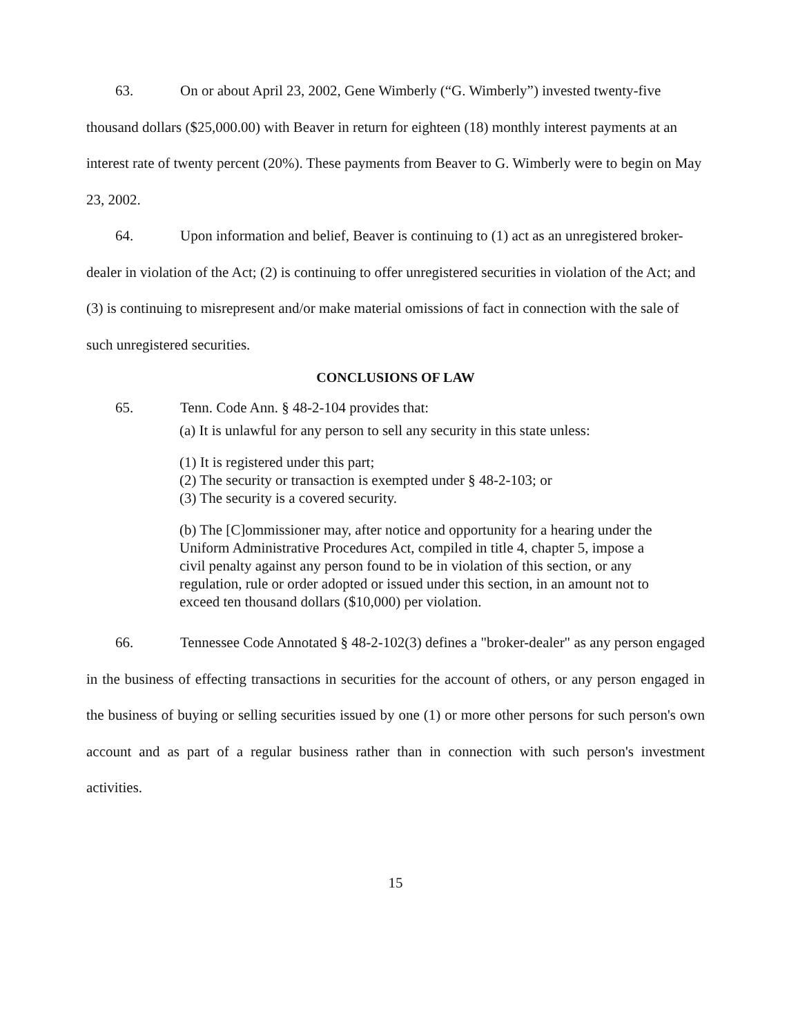63. On or about April 23, 2002, Gene Wimberly (“G. Wimberly”) invested twenty-five thousand dollars ($25,000.00) with Beaver in return for eighteen (18) monthly interest payments at an interest rate of twenty percent (20%). These payments from Beaver to G. Wimberly were to begin on May 23, 2002.
64. Upon information and belief, Beaver is continuing to (1) act as an unregistered broker-dealer in violation of the Act; (2) is continuing to offer unregistered securities in violation of the Act; and (3) is continuing to misrepresent and/or make material omissions of fact in connection with the sale of such unregistered securities.
CONCLUSIONS OF LAW
65. Tenn. Code Ann. § 48-2-104 provides that:
(a) It is unlawful for any person to sell any security in this state unless:
(1) It is registered under this part;
(2) The security or transaction is exempted under § 48-2-103; or
(3) The security is a covered security.
(b) The [C]ommissioner may, after notice and opportunity for a hearing under the Uniform Administrative Procedures Act, compiled in title 4, chapter 5, impose a civil penalty against any person found to be in violation of this section, or any regulation, rule or order adopted or issued under this section, in an amount not to exceed ten thousand dollars ($10,000) per violation.
66. Tennessee Code Annotated § 48-2-102(3) defines a "broker-dealer" as any person engaged in the business of effecting transactions in securities for the account of others, or any person engaged in the business of buying or selling securities issued by one (1) or more other persons for such person's own account and as part of a regular business rather than in connection with such person's investment activities.
15